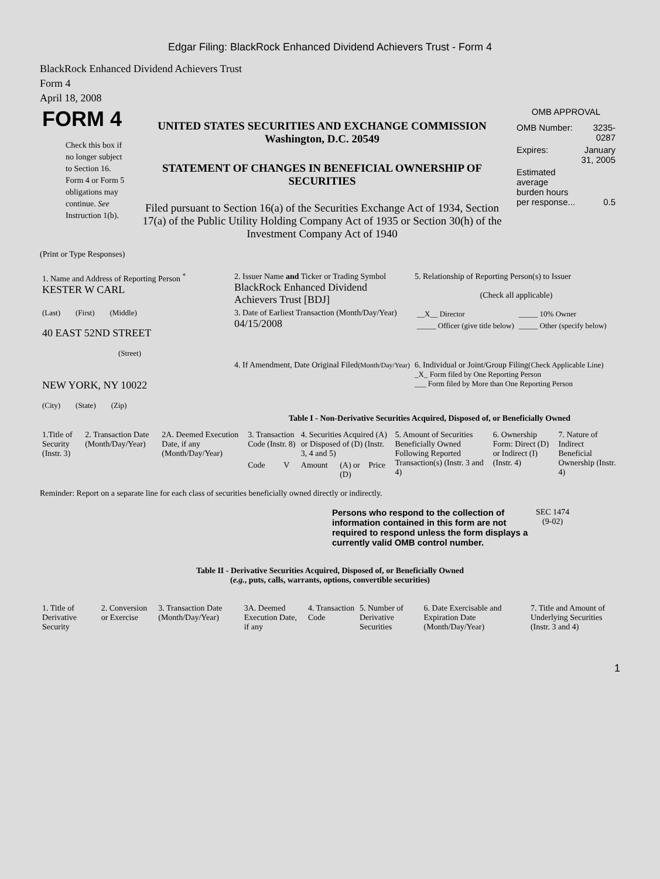Edgar Filing: BlackRock Enhanced Dividend Achievers Trust - Form 4
BlackRock Enhanced Dividend Achievers Trust
Form 4
April 18, 2008
| FORM 4 Check this box if no longer subject to Section 16. Form 4 or Form 5 obligations may continue. See Instruction 1(b). | UNITED STATES SECURITIES AND EXCHANGE COMMISSION Washington, D.C. 20549 STATEMENT OF CHANGES IN BENEFICIAL OWNERSHIP OF SECURITIES Filed pursuant to Section 16(a) of the Securities Exchange Act of 1934, Section 17(a) of the Public Utility Holding Company Act of 1935 or Section 30(h) of the Investment Company Act of 1940 | OMB APPROVAL / OMB Number: / 3235-0287 / / Expires: / January 31, 2005 / / Estimated average burden hours per response... / 0.5 / |
(Print or Type Responses)
| 1. Name and Address of Reporting Person <sup>*</sup> KESTER W CARL | 2. Issuer Name and Ticker or Trading Symbol BlackRock Enhanced Dividend Achievers Trust [BDJ] | 5. Relationship of Reporting Person(s) to Issuer (Check all applicable) |
| (Last) (First) (Middle) 40 EAST 52ND STREET (Street) | 3. Date of Earliest Transaction (Month/Day/Year) 04/15/2008 | / __X__ Director / _____ 10% Owner / / _____ Officer (give title below) / _____ Other (specify below) / |
| NEW YORK, NY 10022 (City) (State) (Zip) | 4. If Amendment, Date Original Filed (Month/Day/Year) | 6. Individual or Joint/Group Filing (Check Applicable Line) _X_ Form filed by One Reporting Person ___ Form filed by More than One Reporting Person |
Table I - Non-Derivative Securities Acquired, Disposed of, or Beneficially Owned
| 1.Title of Security (Instr. 3) | 2. Transaction Date (Month/Day/Year) | 2A. Deemed Execution Date, if any (Month/Day/Year) | 3. Transaction Code (Instr. 8) | | 4. Securities Acquired (A) or Disposed of (D) (Instr. 3, 4 and 5) | | | 5. Amount of Securities Beneficially Owned Following Reported Transaction(s) (Instr. 3 and 4) | 6. Ownership Form: Direct (D) or Indirect (I) (Instr. 4) | 7. Nature of Indirect Beneficial Ownership (Instr. 4) |
| --- | --- | --- | --- | --- | --- | --- | --- | --- | --- | --- |
| | | | Code | V | Amount | (A) or (D) | Price | | | |
Reminder: Report on a separate line for each class of securities beneficially owned directly or indirectly.
| Persons who respond to the collection of information contained in this form are not required to respond unless the form displays a currently valid OMB control number. | SEC 1474 (9-02) |
Table II - Derivative Securities Acquired, Disposed of, or Beneficially Owned
(e.g., puts, calls, warrants, options, convertible securities)
| 1. Title of Derivative Security | 2. Conversion or Exercise | 3. Transaction Date (Month/Day/Year) | 3A. Deemed Execution Date, if any | 4. Transaction Code | 5. Number of Derivative Securities | 6. Date Exercisable and Expiration Date (Month/Day/Year) | 7. Title and Amount of Underlying Securities (Instr. 3 and 4) |
| --- | --- | --- | --- | --- | --- | --- | --- |
1